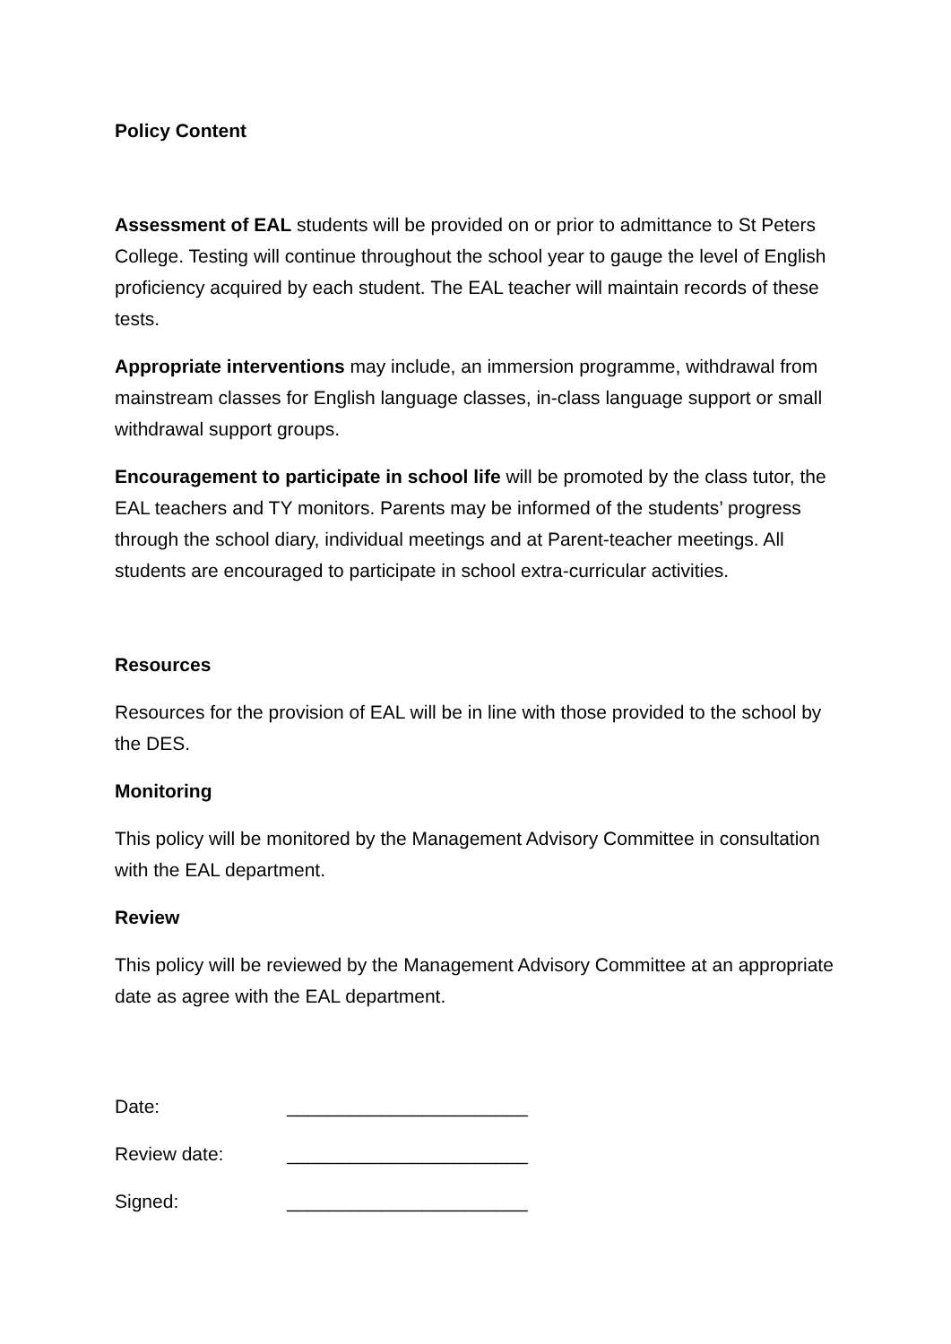Policy Content
Assessment of EAL students will be provided on or prior to admittance to St Peters College. Testing will continue throughout the school year to gauge the level of English proficiency acquired by each student. The EAL teacher will maintain records of these tests.
Appropriate interventions may include, an immersion programme, withdrawal from mainstream classes for English language classes, in-class language support or small withdrawal support groups.
Encouragement to participate in school life will be promoted by the class tutor, the EAL teachers and TY monitors. Parents may be informed of the students’ progress through the school diary, individual meetings and at Parent-teacher meetings. All students are encouraged to participate in school extra-curricular activities.
Resources
Resources for the provision of EAL will be in line with those provided to the school by the DES.
Monitoring
This policy will be monitored by the Management Advisory Committee in consultation with the EAL department.
Review
This policy will be reviewed by the Management Advisory Committee at an appropriate date as agree with the EAL department.
| Date: | _______________________ |
| Review date: | _______________________ |
| Signed: | _______________________ |